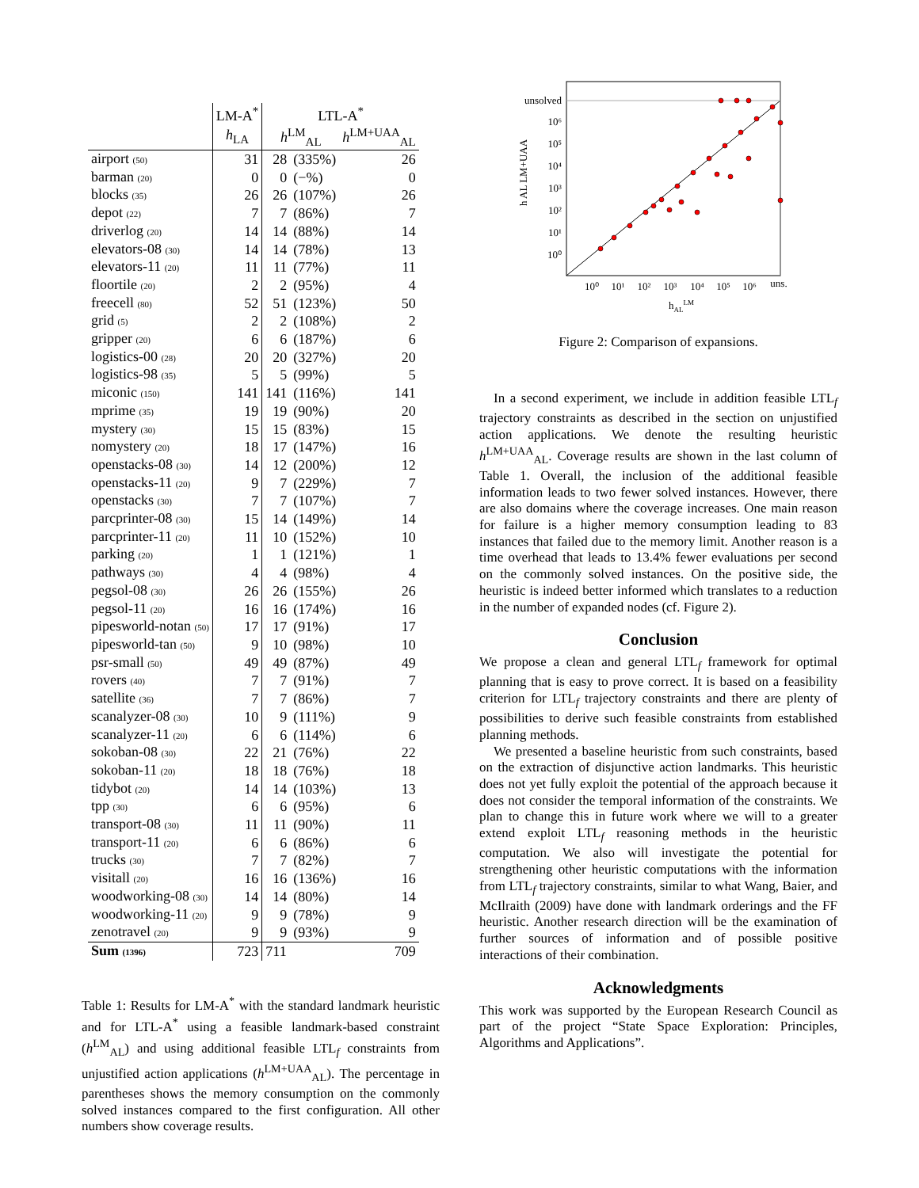| | LM-A<sup>*</sup> | LTL-A<sup>*</sup> | | |
| --- | --- | --- | --- | --- |
| | h<sub>LA</sub> | h<sup>LM</sup><sub>AL</sub> | | h<sup>LM+UAA</sup><sub>AL</sub> |
| airport (50) | 31 | 28 | (335%) | 26 |
| barman (20) | 0 | 0 | (−%) | 0 |
| blocks (35) | 26 | 26 | (107%) | 26 |
| depot (22) | 7 | 7 | (86%) | 7 |
| driverlog (20) | 14 | 14 | (88%) | 14 |
| elevators-08 (30) | 14 | 14 | (78%) | 13 |
| elevators-11 (20) | 11 | 11 | (77%) | 11 |
| floortile (20) | 2 | 2 | (95%) | 4 |
| freecell (80) | 52 | 51 | (123%) | 50 |
| grid (5) | 2 | 2 | (108%) | 2 |
| gripper (20) | 6 | 6 | (187%) | 6 |
| logistics-00 (28) | 20 | 20 | (327%) | 20 |
| logistics-98 (35) | 5 | 5 | (99%) | 5 |
| miconic (150) | 141 | 141 | (116%) | 141 |
| mprime (35) | 19 | 19 | (90%) | 20 |
| mystery (30) | 15 | 15 | (83%) | 15 |
| nomystery (20) | 18 | 17 | (147%) | 16 |
| openstacks-08 (30) | 14 | 12 | (200%) | 12 |
| openstacks-11 (20) | 9 | 7 | (229%) | 7 |
| openstacks (30) | 7 | 7 | (107%) | 7 |
| parcprinter-08 (30) | 15 | 14 | (149%) | 14 |
| parcprinter-11 (20) | 11 | 10 | (152%) | 10 |
| parking (20) | 1 | 1 | (121%) | 1 |
| pathways (30) | 4 | 4 | (98%) | 4 |
| pegsol-08 (30) | 26 | 26 | (155%) | 26 |
| pegsol-11 (20) | 16 | 16 | (174%) | 16 |
| pipesworld-notan (50) | 17 | 17 | (91%) | 17 |
| pipesworld-tan (50) | 9 | 10 | (98%) | 10 |
| psr-small (50) | 49 | 49 | (87%) | 49 |
| rovers (40) | 7 | 7 | (91%) | 7 |
| satellite (36) | 7 | 7 | (86%) | 7 |
| scanalyzer-08 (30) | 10 | 9 | (111%) | 9 |
| scanalyzer-11 (20) | 6 | 6 | (114%) | 6 |
| sokoban-08 (30) | 22 | 21 | (76%) | 22 |
| sokoban-11 (20) | 18 | 18 | (76%) | 18 |
| tidybot (20) | 14 | 14 | (103%) | 13 |
| tpp (30) | 6 | 6 | (95%) | 6 |
| transport-08 (30) | 11 | 11 | (90%) | 11 |
| transport-11 (20) | 6 | 6 | (86%) | 6 |
| trucks (30) | 7 | 7 | (82%) | 7 |
| visitall (20) | 16 | 16 | (136%) | 16 |
| woodworking-08 (30) | 14 | 14 | (80%) | 14 |
| woodworking-11 (20) | 9 | 9 | (78%) | 9 |
| zenotravel (20) | 9 | 9 | (93%) | 9 |
| Sum (1396) | 723 | 711 | | 709 |
Table 1: Results for LM-A<sup>*</sup> with the standard landmark heuristic and for LTL-A<sup>*</sup> using a feasible landmark-based constraint (h<sup>LM</sup><sub>AL</sub>) and using additional feasible LTL<sub>f</sub> constraints from unjustified action applications (h<sup>LM+UAA</sup><sub>AL</sub>). The percentage in parentheses shows the memory consumption on the commonly solved instances compared to the first configuration. All other numbers show coverage results.
unsolved
10⁶
10⁵
10⁴
10³
10²
10¹
10⁰
10⁰
10¹
10²
10³
10⁴
10⁵
10⁶
uns.
hALLM
h AL LM+UAA
Figure 2: Comparison of expansions.
In a second experiment, we include in addition feasible LTL<sub>f</sub> trajectory constraints as described in the section on unjustified action applications. We denote the resulting heuristic h<sup>LM+UAA</sup><sub>AL</sub>. Coverage results are shown in the last column of Table 1. Overall, the inclusion of the additional feasible information leads to two fewer solved instances. However, there are also domains where the coverage increases. One main reason for failure is a higher memory consumption leading to 83 instances that failed due to the memory limit. Another reason is a time overhead that leads to 13.4% fewer evaluations per second on the commonly solved instances. On the positive side, the heuristic is indeed better informed which translates to a reduction in the number of expanded nodes (cf. Figure 2).
Conclusion
We propose a clean and general LTL<sub>f</sub> framework for optimal planning that is easy to prove correct. It is based on a feasibility criterion for LTL<sub>f</sub> trajectory constraints and there are plenty of possibilities to derive such feasible constraints from established planning methods.
We presented a baseline heuristic from such constraints, based on the extraction of disjunctive action landmarks. This heuristic does not yet fully exploit the potential of the approach because it does not consider the temporal information of the constraints. We plan to change this in future work where we will to a greater extend exploit LTL<sub>f</sub> reasoning methods in the heuristic computation. We also will investigate the potential for strengthening other heuristic computations with the information from LTL<sub>f</sub> trajectory constraints, similar to what Wang, Baier, and McIlraith (2009) have done with landmark orderings and the FF heuristic. Another research direction will be the examination of further sources of information and of possible positive interactions of their combination.
Acknowledgments
This work was supported by the European Research Council as part of the project “State Space Exploration: Principles, Algorithms and Applications”.